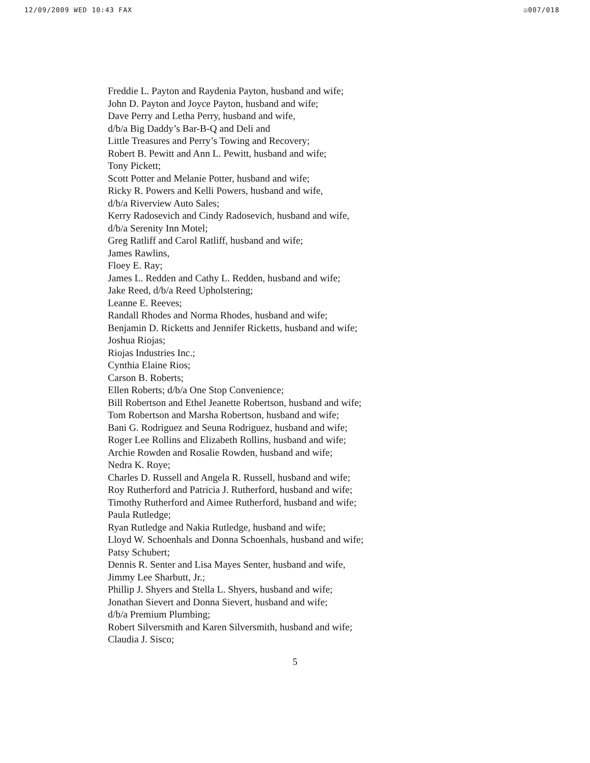12/09/2009 WED 10:43 FAX ☑007/018
Freddie L. Payton and Raydenia Payton, husband and wife;
John D. Payton and Joyce Payton, husband and wife;
Dave Perry and Letha Perry, husband and wife,
d/b/a Big Daddy’s Bar-B-Q and Deli and
Little Treasures and Perry’s Towing and Recovery;
Robert B. Pewitt and Ann L. Pewitt, husband and wife;
Tony Pickett;
Scott Potter and Melanie Potter, husband and wife;
Ricky R. Powers and Kelli Powers, husband and wife,
d/b/a Riverview Auto Sales;
Kerry Radosevich and Cindy Radosevich, husband and wife,
d/b/a Serenity Inn Motel;
Greg Ratliff and Carol Ratliff, husband and wife;
James Rawlins,
Floey E. Ray;
James L. Redden and Cathy L. Redden, husband and wife;
Jake Reed, d/b/a Reed Upholstering;
Leanne E. Reeves;
Randall Rhodes and Norma Rhodes, husband and wife;
Benjamin D. Ricketts and Jennifer Ricketts, husband and wife;
Joshua Riojas;
Riojas Industries Inc.;
Cynthia Elaine Rios;
Carson B. Roberts;
Ellen Roberts; d/b/a One Stop Convenience;
Bill Robertson and Ethel Jeanette Robertson, husband and wife;
Tom Robertson and Marsha Robertson, husband and wife;
Bani G. Rodriguez and Seuna Rodriguez, husband and wife;
Roger Lee Rollins and Elizabeth Rollins, husband and wife;
Archie Rowden and Rosalie Rowden, husband and wife;
Nedra K. Roye;
Charles D. Russell and Angela R. Russell, husband and wife;
Roy Rutherford and Patricia J. Rutherford, husband and wife;
Timothy Rutherford and Aimee Rutherford, husband and wife;
Paula Rutledge;
Ryan Rutledge and Nakia Rutledge, husband and wife;
Lloyd W. Schoenhals and Donna Schoenhals, husband and wife;
Patsy Schubert;
Dennis R. Senter and Lisa Mayes Senter, husband and wife,
Jimmy Lee Sharbutt, Jr.;
Phillip J. Shyers and Stella L. Shyers, husband and wife;
Jonathan Sievert and Donna Sievert, husband and wife;
d/b/a Premium Plumbing;
Robert Silversmith and Karen Silversmith, husband and wife;
Claudia J. Sisco;
5